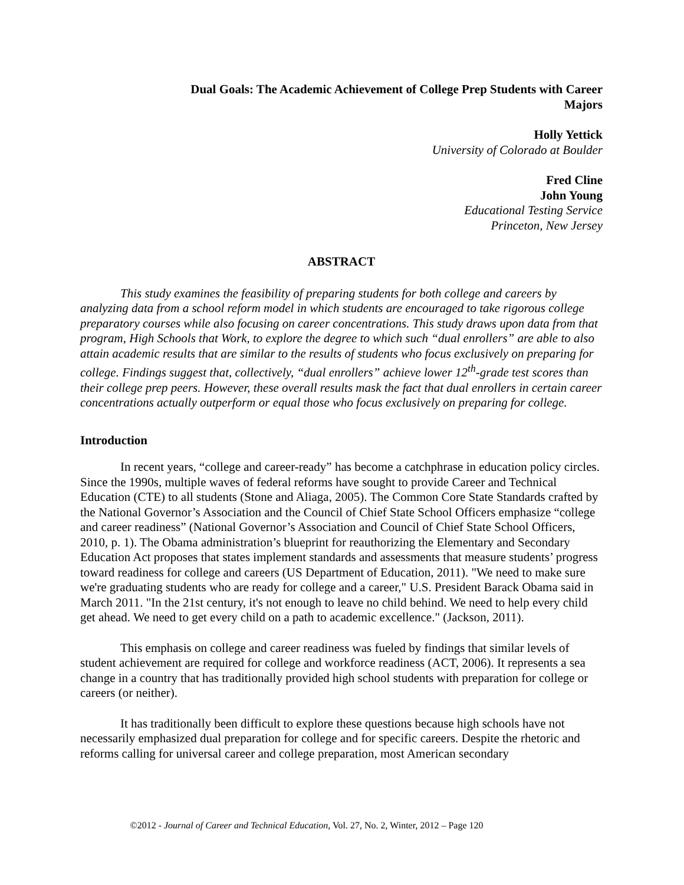Dual Goals: The Academic Achievement of College Prep Students with Career Majors
Holly Yettick
University of Colorado at Boulder
Fred Cline
John Young
Educational Testing Service
Princeton, New Jersey
ABSTRACT
This study examines the feasibility of preparing students for both college and careers by analyzing data from a school reform model in which students are encouraged to take rigorous college preparatory courses while also focusing on career concentrations. This study draws upon data from that program, High Schools that Work, to explore the degree to which such “dual enrollers” are able to also attain academic results that are similar to the results of students who focus exclusively on preparing for college. Findings suggest that, collectively, “dual enrollers” achieve lower 12<sup>th</sup>-grade test scores than their college prep peers. However, these overall results mask the fact that dual enrollers in certain career concentrations actually outperform or equal those who focus exclusively on preparing for college.
Introduction
In recent years, “college and career-ready” has become a catchphrase in education policy circles. Since the 1990s, multiple waves of federal reforms have sought to provide Career and Technical Education (CTE) to all students (Stone and Aliaga, 2005). The Common Core State Standards crafted by the National Governor’s Association and the Council of Chief State School Officers emphasize “college and career readiness” (National Governor’s Association and Council of Chief State School Officers, 2010, p. 1). The Obama administration’s blueprint for reauthorizing the Elementary and Secondary Education Act proposes that states implement standards and assessments that measure students’ progress toward readiness for college and careers (US Department of Education, 2011). "We need to make sure we're graduating students who are ready for college and a career," U.S. President Barack Obama said in March 2011. "In the 21st century, it's not enough to leave no child behind. We need to help every child get ahead. We need to get every child on a path to academic excellence." (Jackson, 2011).
This emphasis on college and career readiness was fueled by findings that similar levels of student achievement are required for college and workforce readiness (ACT, 2006). It represents a sea change in a country that has traditionally provided high school students with preparation for college or careers (or neither).
It has traditionally been difficult to explore these questions because high schools have not necessarily emphasized dual preparation for college and for specific careers. Despite the rhetoric and reforms calling for universal career and college preparation, most American secondary
©2012 - Journal of Career and Technical Education, Vol. 27, No. 2, Winter, 2012 – Page 120